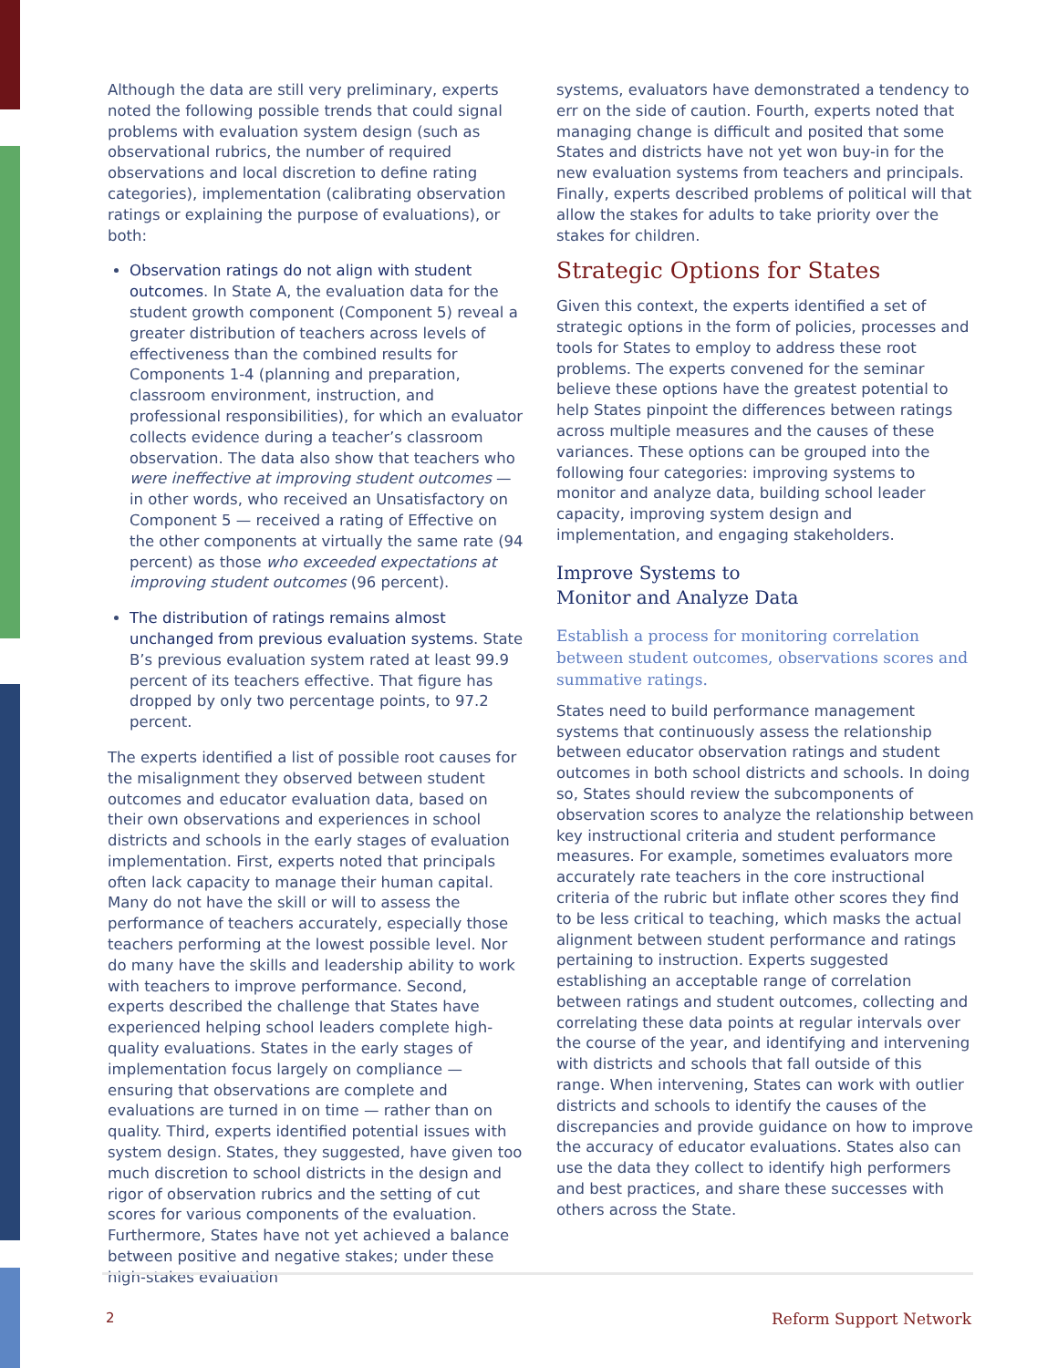Although the data are still very preliminary, experts noted the following possible trends that could signal problems with evaluation system design (such as observational rubrics, the number of required observations and local discretion to define rating categories), implementation (calibrating observation ratings or explaining the purpose of evaluations), or both:
Observation ratings do not align with student outcomes. In State A, the evaluation data for the student growth component (Component 5) reveal a greater distribution of teachers across levels of effectiveness than the combined results for Components 1-4 (planning and preparation, classroom environment, instruction, and professional responsibilities), for which an evaluator collects evidence during a teacher’s classroom observation. The data also show that teachers who were ineffective at improving student outcomes — in other words, who received an Unsatisfactory on Component 5 — received a rating of Effective on the other components at virtually the same rate (94 percent) as those who exceeded expectations at improving student outcomes (96 percent).
The distribution of ratings remains almost unchanged from previous evaluation systems. State B’s previous evaluation system rated at least 99.9 percent of its teachers effective. That figure has dropped by only two percentage points, to 97.2 percent.
The experts identified a list of possible root causes for the misalignment they observed between student outcomes and educator evaluation data, based on their own observations and experiences in school districts and schools in the early stages of evaluation implementation. First, experts noted that principals often lack capacity to manage their human capital. Many do not have the skill or will to assess the performance of teachers accurately, especially those teachers performing at the lowest possible level. Nor do many have the skills and leadership ability to work with teachers to improve performance. Second, experts described the challenge that States have experienced helping school leaders complete high-quality evaluations. States in the early stages of implementation focus largely on compliance — ensuring that observations are complete and evaluations are turned in on time — rather than on quality. Third, experts identified potential issues with system design. States, they suggested, have given too much discretion to school districts in the design and rigor of observation rubrics and the setting of cut scores for various components of the evaluation. Furthermore, States have not yet achieved a balance between positive and negative stakes; under these high-stakes evaluation
systems, evaluators have demonstrated a tendency to err on the side of caution. Fourth, experts noted that managing change is difficult and posited that some States and districts have not yet won buy-in for the new evaluation systems from teachers and principals. Finally, experts described problems of political will that allow the stakes for adults to take priority over the stakes for children.
Strategic Options for States
Given this context, the experts identified a set of strategic options in the form of policies, processes and tools for States to employ to address these root problems. The experts convened for the seminar believe these options have the greatest potential to help States pinpoint the differences between ratings across multiple measures and the causes of these variances. These options can be grouped into the following four categories: improving systems to monitor and analyze data, building school leader capacity, improving system design and implementation, and engaging stakeholders.
Improve Systems to
Monitor and Analyze Data
Establish a process for monitoring correlation between student outcomes, observations scores and summative ratings.
States need to build performance management systems that continuously assess the relationship between educator observation ratings and student outcomes in both school districts and schools. In doing so, States should review the subcomponents of observation scores to analyze the relationship between key instructional criteria and student performance measures. For example, sometimes evaluators more accurately rate teachers in the core instructional criteria of the rubric but inflate other scores they find to be less critical to teaching, which masks the actual alignment between student performance and ratings pertaining to instruction. Experts suggested establishing an acceptable range of correlation between ratings and student outcomes, collecting and correlating these data points at regular intervals over the course of the year, and identifying and intervening with districts and schools that fall outside of this range. When intervening, States can work with outlier districts and schools to identify the causes of the discrepancies and provide guidance on how to improve the accuracy of educator evaluations. States also can use the data they collect to identify high performers and best practices, and share these successes with others across the State.
2 Reform Support Network